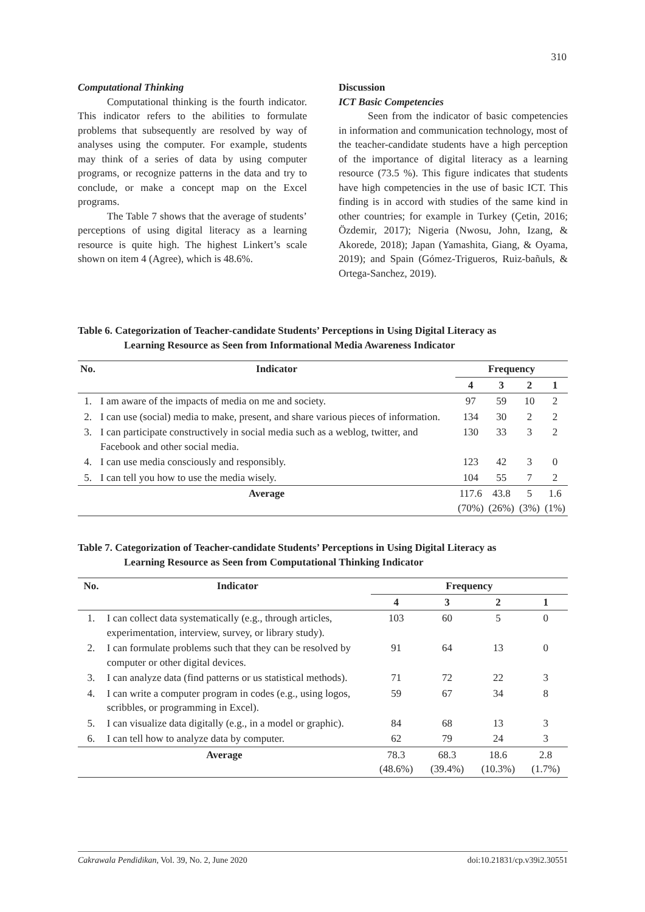310
Computational Thinking
Computational thinking is the fourth indicator. This indicator refers to the abilities to formulate problems that subsequently are resolved by way of analyses using the computer. For example, students may think of a series of data by using computer programs, or recognize patterns in the data and try to conclude, or make a concept map on the Excel programs.
The Table 7 shows that the average of students’ perceptions of using digital literacy as a learning resource is quite high. The highest Linkert’s scale shown on item 4 (Agree), which is 48.6%.
Discussion
ICT Basic Competencies
Seen from the indicator of basic competencies in information and communication technology, most of the teacher-candidate students have a high perception of the importance of digital literacy as a learning resource (73.5 %). This figure indicates that students have high competencies in the use of basic ICT. This finding is in accord with studies of the same kind in other countries; for example in Turkey (Çetin, 2016; Özdemir, 2017); Nigeria (Nwosu, John, Izang, & Akorede, 2018); Japan (Yamashita, Giang, & Oyama, 2019); and Spain (Gómez-Trigueros, Ruiz-bañuls, & Ortega-Sanchez, 2019).
Table 6. Categorization of Teacher-candidate Students’ Perceptions in Using Digital Literacy as
Learning Resource as Seen from Informational Media Awareness Indicator
| No. | Indicator | Frequency | | | |
| --- | --- | --- | --- | --- | --- |
| | | 4 | 3 | 2 | 1 |
| 1. | I am aware of the impacts of media on me and society. | 97 | 59 | 10 | 2 |
| 2. | I can use (social) media to make, present, and share various pieces of information. | 134 | 30 | 2 | 2 |
| 3. | I can participate constructively in social media such as a weblog, twitter, and Facebook and other social media. | 130 | 33 | 3 | 2 |
| 4. | I can use media consciously and responsibly. | 123 | 42 | 3 | 0 |
| 5. | I can tell you how to use the media wisely. | 104 | 55 | 7 | 2 |
| Average | | 117.6 (70%) | 43.8 (26%) | 5 (3%) | 1.6 (1%) |
Table 7. Categorization of Teacher-candidate Students’ Perceptions in Using Digital Literacy as
Learning Resource as Seen from Computational Thinking Indicator
| No. | Indicator | Frequency | | | |
| --- | --- | --- | --- | --- | --- |
| | | 4 | 3 | 2 | 1 |
| 1. | I can collect data systematically (e.g., through articles, experimentation, interview, survey, or library study). | 103 | 60 | 5 | 0 |
| 2. | I can formulate problems such that they can be resolved by computer or other digital devices. | 91 | 64 | 13 | 0 |
| 3. | I can analyze data (find patterns or us statistical methods). | 71 | 72 | 22 | 3 |
| 4. | I can write a computer program in codes (e.g., using logos, scribbles, or programming in Excel). | 59 | 67 | 34 | 8 |
| 5. | I can visualize data digitally (e.g., in a model or graphic). | 84 | 68 | 13 | 3 |
| 6. | I can tell how to analyze data by computer. | 62 | 79 | 24 | 3 |
| Average | | 78.3 (48.6%) | 68.3 (39.4%) | 18.6 (10.3%) | 2.8 (1.7%) |
Cakrawala Pendidikan, Vol. 39, No. 2, June 2020 doi:10.21831/cp.v39i2.30551